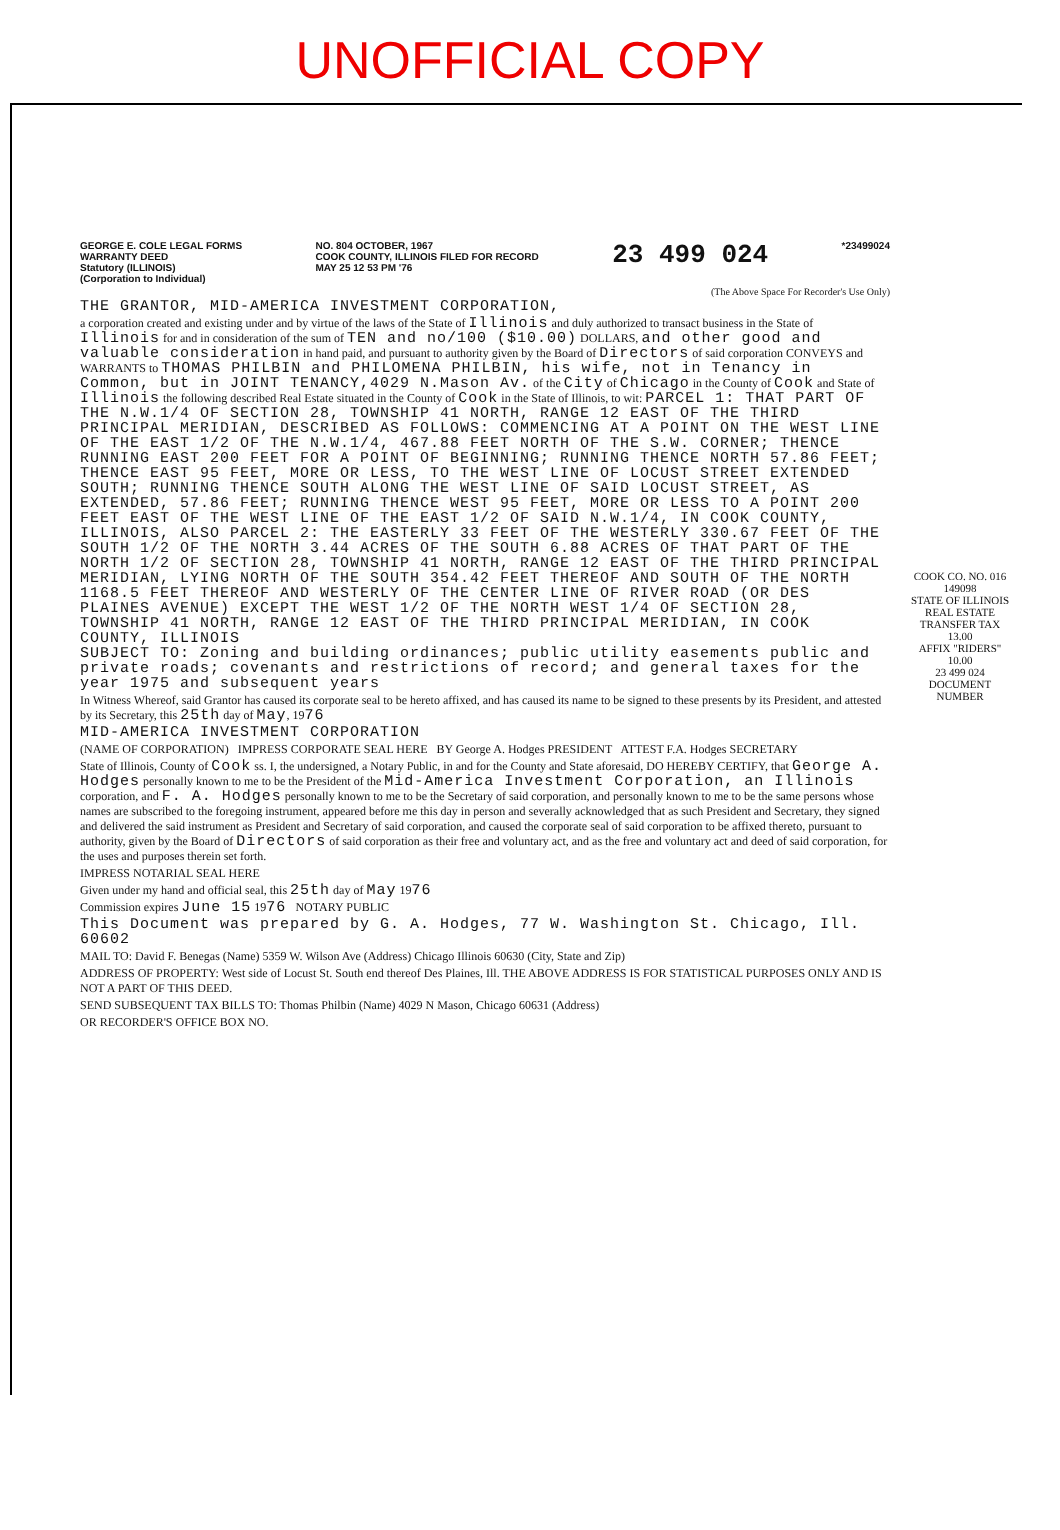UNOFFICIAL COPY
GEORGE E. COLE LEGAL FORMS
WARRANTY DEED
Statutory (ILLINOIS)
(Corporation to Individual)
NO. 804 OCTOBER, 1967
COOK COUNTY, ILLINOIS FILED FOR RECORD
MAY 25 12 53 PM '76
23 499 024
*23499024
(The Above Space For Recorder's Use Only)
THE GRANTOR, MID-AMERICA INVESTMENT CORPORATION,
a corporation created and existing under and by virtue of the laws of the State of Illinois and duly authorized to transact business in the State of Illinois for and in consideration of the sum of TEN and no/100 ($10.00) DOLLARS, and other good and valuable consideration in hand paid, and pursuant to authority given by the Board of Directors of said corporation CONVEYS and WARRANTS to THOMAS PHILBIN and PHILOMENA PHILBIN, his wife, not in Tenancy in Common, but in JOINT TENANCY,4029 N.Mason Av. of the City of Chicago in the County of Cook and State of Illinois the following described Real Estate situated in the County of Cook in the State of Illinois, to wit: PARCEL 1: THAT PART OF THE N.W.1/4 OF SECTION 28, TOWNSHIP 41 NORTH, RANGE 12 EAST OF THE THIRD PRINCIPAL MERIDIAN, DESCRIBED AS FOLLOWS: COMMENCING AT A POINT ON THE WEST LINE OF THE EAST 1/2 OF THE N.W.1/4, 467.88 FEET NORTH OF THE S.W. CORNER; THENCE RUNNING EAST 200 FEET FOR A POINT OF BEGINNING; RUNNING THENCE NORTH 57.86 FEET; THENCE EAST 95 FEET, MORE OR LESS, TO THE WEST LINE OF LOCUST STREET EXTENDED SOUTH; RUNNING THENCE SOUTH ALONG THE WEST LINE OF SAID LOCUST STREET, AS EXTENDED, 57.86 FEET; RUNNING THENCE WEST 95 FEET, MORE OR LESS TO A POINT 200 FEET EAST OF THE WEST LINE OF THE EAST 1/2 OF SAID N.W.1/4, IN COOK COUNTY, ILLINOIS, ALSO PARCEL 2: THE EASTERLY 33 FEET OF THE WESTERLY 330.67 FEET OF THE SOUTH 1/2 OF THE NORTH 3.44 ACRES OF THE SOUTH 6.88 ACRES OF THAT PART OF THE NORTH 1/2 OF SECTION 28, TOWNSHIP 41 NORTH, RANGE 12 EAST OF THE THIRD PRINCIPAL MERIDIAN, LYING NORTH OF THE SOUTH 354.42 FEET THEREOF AND SOUTH OF THE NORTH 1168.5 FEET THEREOF AND WESTERLY OF THE CENTER LINE OF RIVER ROAD (OR DES PLAINES AVENUE) EXCEPT THE WEST 1/2 OF THE NORTH WEST 1/4 OF SECTION 28, TOWNSHIP 41 NORTH, RANGE 12 EAST OF THE THIRD PRINCIPAL MERIDIAN, IN COOK COUNTY, ILLINOIS
SUBJECT TO: Zoning and building ordinances; public utility easements public and private roads; covenants and restrictions of record; and general taxes for the year 1975 and subsequent years
In Witness Whereof, said Grantor has caused its corporate seal to be hereto affixed, and has caused its name to be signed to these presents by its President, and attested by its Secretary, this 25th day of May, 1976
MID-AMERICA INVESTMENT CORPORATION
(NAME OF CORPORATION) IMPRESS CORPORATE SEAL HERE BY George A. Hodges PRESIDENT ATTEST F.A. Hodges SECRETARY
State of Illinois, County of Cook ss. I, the undersigned, a Notary Public, in and for the County and State aforesaid, DO HEREBY CERTIFY, that George A. Hodges personally known to me to be the President of the Mid-America Investment Corporation, an Illinois corporation, and F. A. Hodges personally known to me to be the Secretary of said corporation, and personally known to me to be the same persons whose names are subscribed to the foregoing instrument, appeared before me this day in person and severally acknowledged that as such President and Secretary, they signed and delivered the said instrument as President and Secretary of said corporation, and caused the corporate seal of said corporation to be affixed thereto, pursuant to authority, given by the Board of Directors of said corporation as their free and voluntary act, and as the free and voluntary act and deed of said corporation, for the uses and purposes therein set forth.
IMPRESS NOTARIAL SEAL HERE
Given under my hand and official seal, this 25th day of May 1976
Commission expires June 15 1976 NOTARY PUBLIC
This Document was prepared by G. A. Hodges, 77 W. Washington St. Chicago, Ill. 60602
MAIL TO: David F. Benegas (Name) 5359 W. Wilson Ave (Address) Chicago Illinois 60630 (City, State and Zip)
ADDRESS OF PROPERTY: West side of Locust St. South end thereof Des Plaines, Ill. THE ABOVE ADDRESS IS FOR STATISTICAL PURPOSES ONLY AND IS NOT A PART OF THIS DEED.
SEND SUBSEQUENT TAX BILLS TO: Thomas Philbin (Name) 4029 N Mason, Chicago 60631 (Address)
OR RECORDER'S OFFICE BOX NO.
COOK CO. NO. 016
149098
STATE OF ILLINOIS REAL ESTATE TRANSFER TAX 13.00
AFFIX "RIDERS"
10.00
23 499 024 DOCUMENT NUMBER